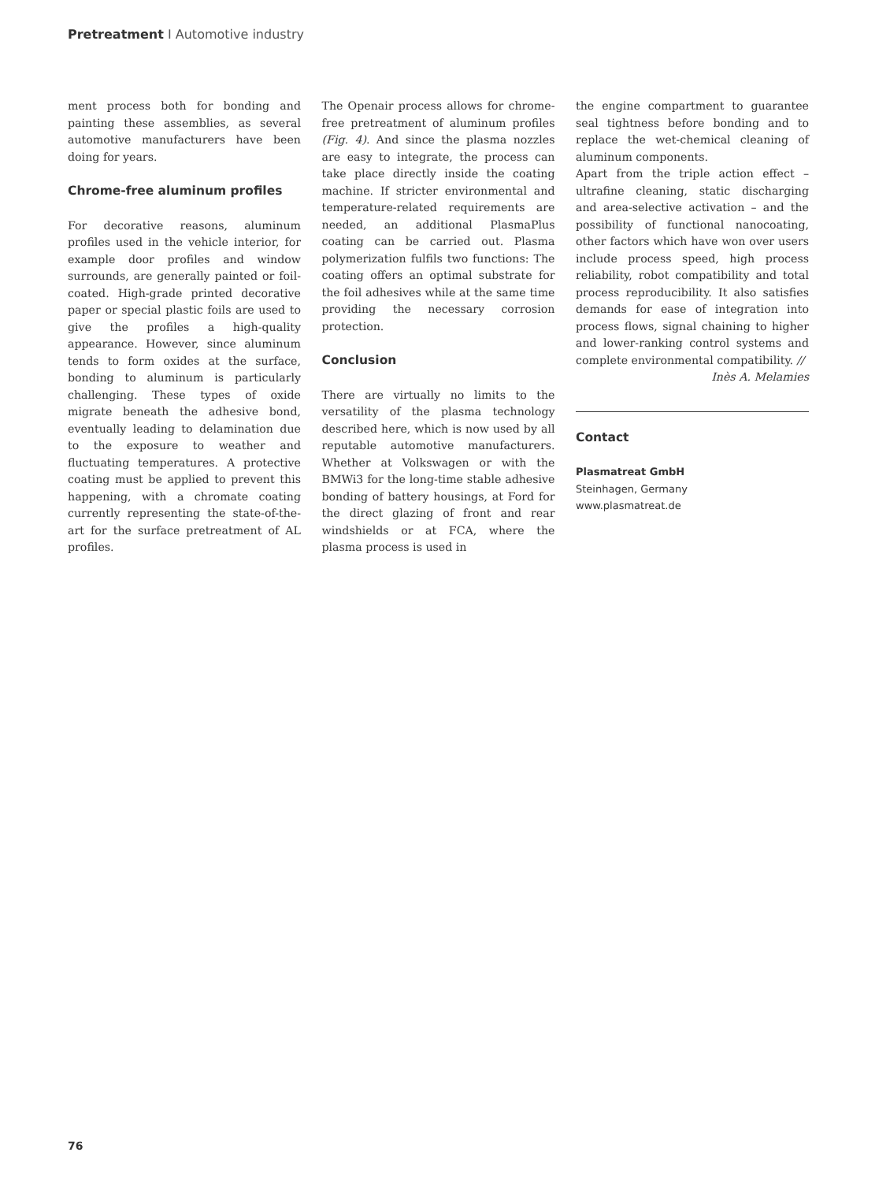Pretreatment I Automotive industry
ment process both for bonding and painting these assemblies, as several automotive manufacturers have been doing for years.
Chrome-free aluminum profiles
For decorative reasons, aluminum profiles used in the vehicle interior, for example door profiles and window surrounds, are generally painted or foil-coated. High-grade printed decorative paper or special plastic foils are used to give the profiles a high-quality appearance. However, since aluminum tends to form oxides at the surface, bonding to aluminum is particularly challenging. These types of oxide migrate beneath the adhesive bond, eventually leading to delamination due to the exposure to weather and fluctuating temperatures. A protective coating must be applied to prevent this happening, with a chromate coating currently representing the state-of-the-art for the surface pretreatment of AL profiles.
The Openair process allows for chrome-free pretreatment of aluminum profiles (Fig. 4). And since the plasma nozzles are easy to integrate, the process can take place directly inside the coating machine. If stricter environmental and temperature-related requirements are needed, an additional PlasmaPlus coating can be carried out. Plasma polymerization fulfils two functions: The coating offers an optimal substrate for the foil adhesives while at the same time providing the necessary corrosion protection.
Conclusion
There are virtually no limits to the versatility of the plasma technology described here, which is now used by all reputable automotive manufacturers. Whether at Volkswagen or with the BMWi3 for the long-time stable adhesive bonding of battery housings, at Ford for the direct glazing of front and rear windshields or at FCA, where the plasma process is used in
the engine compartment to guarantee seal tightness before bonding and to replace the wet-chemical cleaning of aluminum components.
Apart from the triple action effect – ultrafine cleaning, static discharging and area-selective activation – and the possibility of functional nanocoating, other factors which have won over users include process speed, high process reliability, robot compatibility and total process reproducibility. It also satisfies demands for ease of integration into process flows, signal chaining to higher and lower-ranking control systems and complete environmental compatibility. //
Inès A. Melamies
Contact
Plasmatreat GmbH
Steinhagen, Germany
www.plasmatreat.de
76